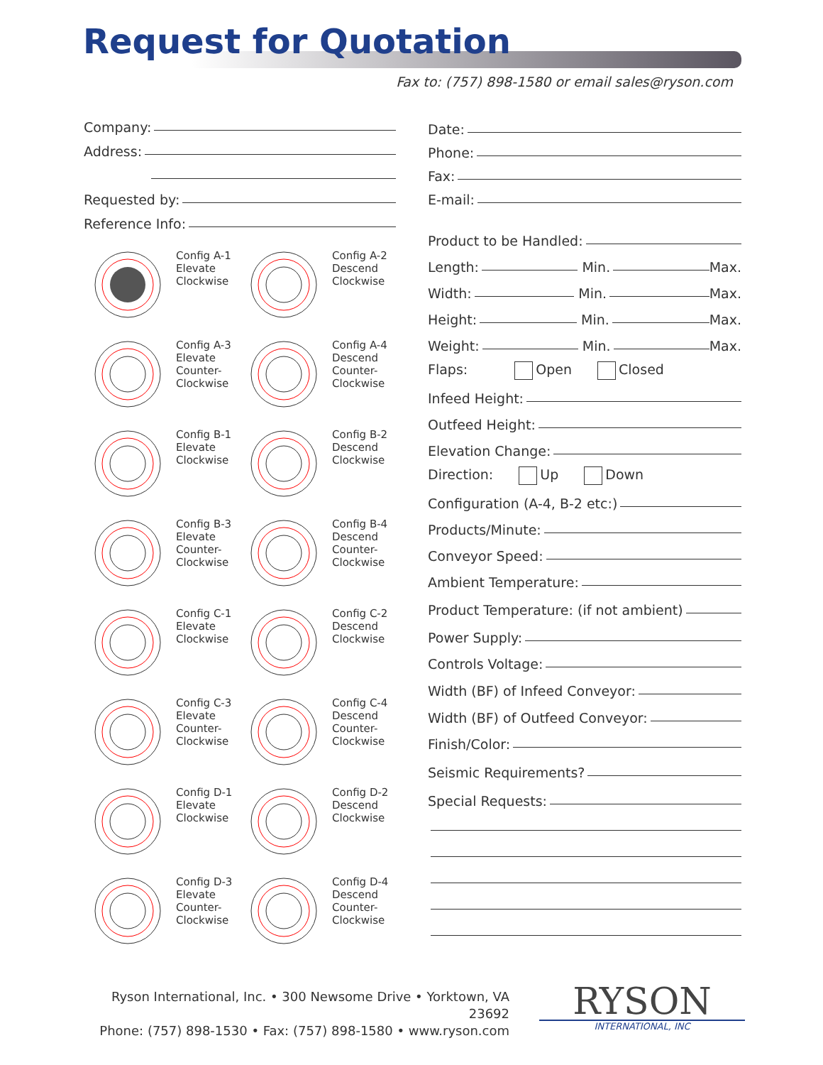Request for Quotation
Fax to: (757) 898-1580 or email sales@ryson.com
Company:
Address:
Requested by:
Reference Info:
Config A-1
Elevate
Clockwise
Config A-2
Descend
Clockwise
Config A-3
Elevate
Counter-
Clockwise
Config A-4
Descend
Counter-
Clockwise
Config B-1
Elevate
Clockwise
Config B-2
Descend
Clockwise
Config B-3
Elevate
Counter-
Clockwise
Config B-4
Descend
Counter-
Clockwise
Config C-1
Elevate
Clockwise
Config C-2
Descend
Clockwise
Config C-3
Elevate
Counter-
Clockwise
Config C-4
Descend
Counter-
Clockwise
Config D-1
Elevate
Clockwise
Config D-2
Descend
Clockwise
Config D-3
Elevate
Counter-
Clockwise
Config D-4
Descend
Counter-
Clockwise
Date:
Phone:
Fax:
E-mail:
Product to be Handled:
Length: Min. Max.
Width: Min. Max.
Height: Min. Max.
Weight: Min. Max.
Flaps: Open Closed
Infeed Height:
Outfeed Height:
Elevation Change:
Direction: Up Down
Configuration (A-4, B-2 etc:)
Products/Minute:
Conveyor Speed:
Ambient Temperature:
Product Temperature: (if not ambient)
Power Supply:
Controls Voltage:
Width (BF) of Infeed Conveyor:
Width (BF) of Outfeed Conveyor:
Finish/Color:
Seismic Requirements?
Special Requests:
Ryson International, Inc. • 300 Newsome Drive • Yorktown, VA 23692
Phone: (757) 898-1530 • Fax: (757) 898-1580 • www.ryson.com
RYSON
INTERNATIONAL, INC